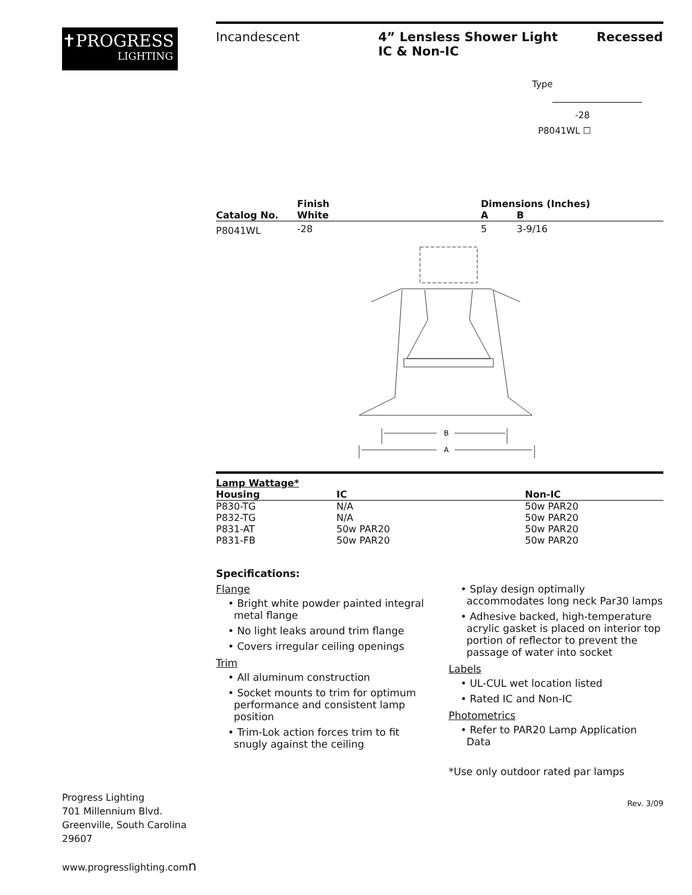✝PROGRESS
LIGHTING
Incandescent 4” Lensless Shower Light
IC & Non-IC
Recessed
Type
-28
P8041WL ☐
| | Finish | | Dimensions (Inches) | |
| --- | --- | --- | --- | --- |
| Catalog No. | White | | A | B |
| P8041WL | -28 | | 5 | 3-9/16 |
B
A
| Lamp Wattage* | | |
| --- | --- | --- |
| Housing | IC | Non-IC |
| P830-TG | N/A | 50w PAR20 |
| P832-TG | N/A | 50w PAR20 |
| P831-AT | 50w PAR20 | 50w PAR20 |
| P831-FB | 50w PAR20 | 50w PAR20 |
Specifications:
Flange
• Bright white powder painted integral metal flange
• No light leaks around trim flange
• Covers irregular ceiling openings
Trim
• All aluminum construction
• Socket mounts to trim for optimum performance and consistent lamp position
• Trim-Lok action forces trim to fit snugly against the ceiling
• Splay design optimally accommodates long neck Par30 lamps
• Adhesive backed, high-temperature acrylic gasket is placed on interior top portion of reflector to prevent the passage of water into socket
Labels
• UL-CUL wet location listed
• Rated IC and Non-IC
Photometrics
• Refer to PAR20 Lamp Application Data
*Use only outdoor rated par lamps
Rev. 3/09
Progress Lighting
701 Millennium Blvd.
Greenville, South Carolina
29607
www.progresslighting.comn